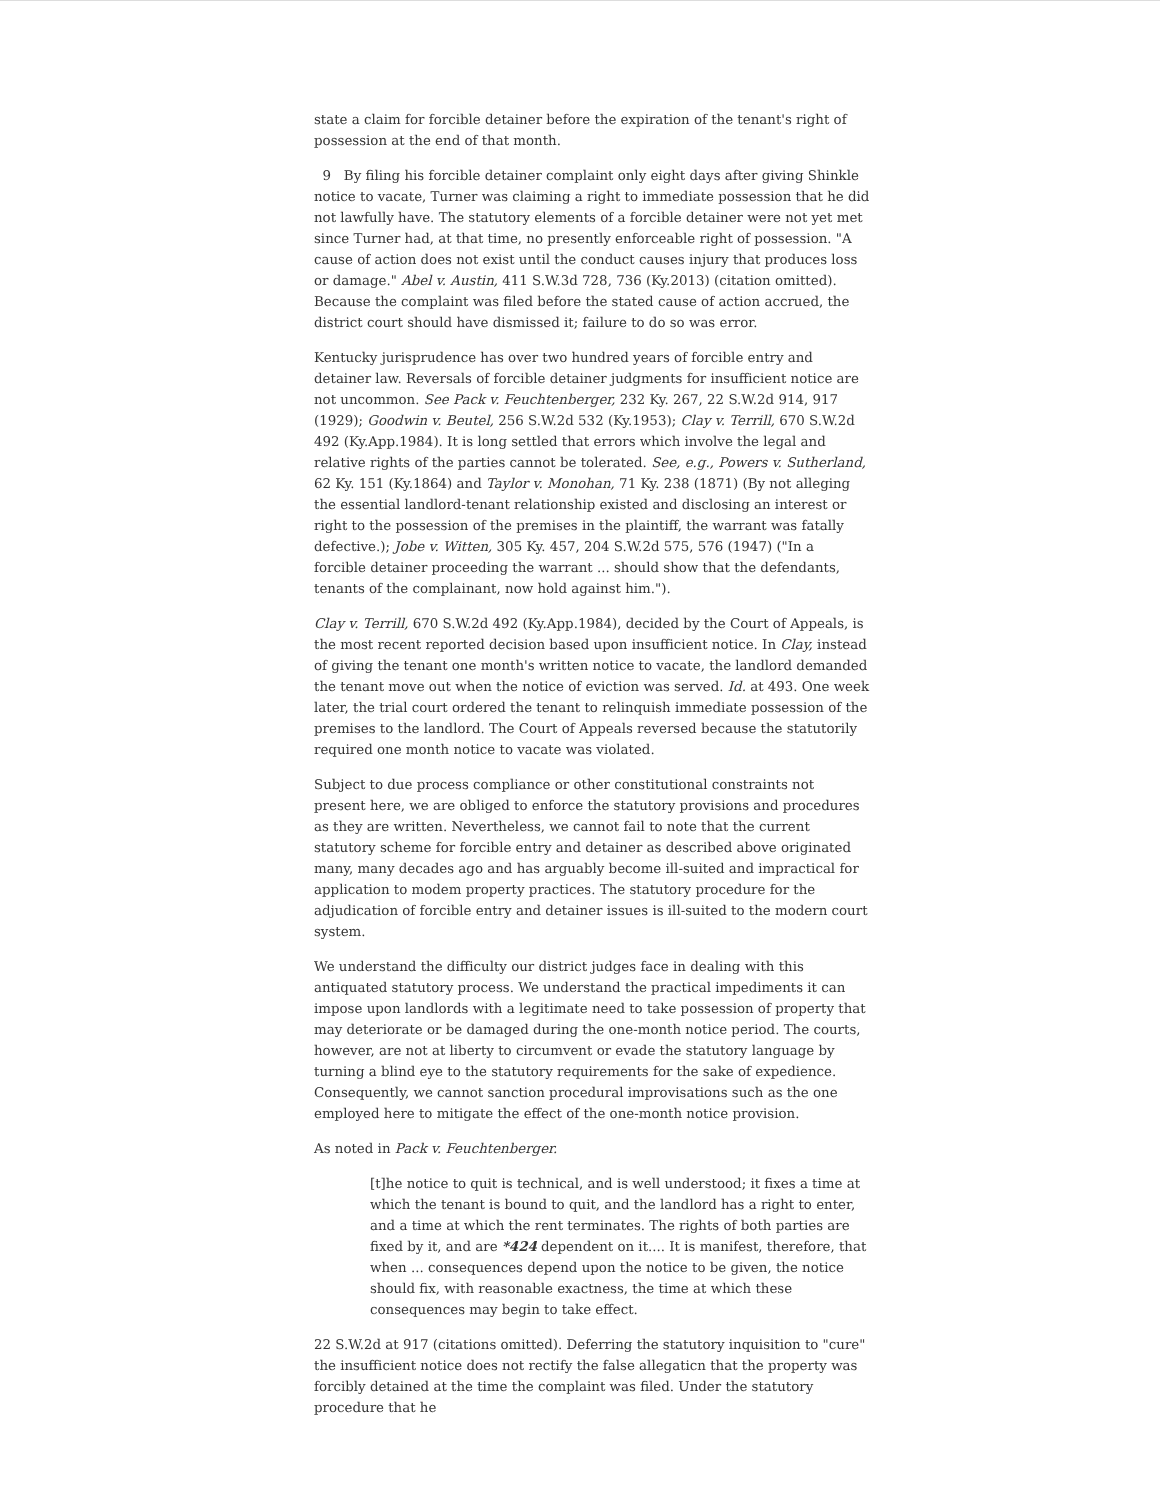state a claim for forcible detainer before the expiration of the tenant's right of possession at the end of that month.
9 By filing his forcible detainer complaint only eight days after giving Shinkle notice to vacate, Turner was claiming a right to immediate possession that he did not lawfully have. The statutory elements of a forcible detainer were not yet met since Turner had, at that time, no presently enforceable right of possession. "A cause of action does not exist until the conduct causes injury that produces loss or damage." Abel v. Austin, 411 S.W.3d 728, 736 (Ky.2013) (citation omitted). Because the complaint was filed before the stated cause of action accrued, the district court should have dismissed it; failure to do so was error.
Kentucky jurisprudence has over two hundred years of forcible entry and detainer law. Reversals of forcible detainer judgments for insufficient notice are not uncommon. See Pack v. Feuchtenberger, 232 Ky. 267, 22 S.W.2d 914, 917 (1929); Goodwin v. Beutel, 256 S.W.2d 532 (Ky.1953); Clay v. Terrill, 670 S.W.2d 492 (Ky.App.1984). It is long settled that errors which involve the legal and relative rights of the parties cannot be tolerated. See, e.g., Powers v. Sutherland, 62 Ky. 151 (Ky.1864) and Taylor v. Monohan, 71 Ky. 238 (1871) (By not alleging the essential landlord-tenant relationship existed and disclosing an interest or right to the possession of the premises in the plaintiff, the warrant was fatally defective.); Jobe v. Witten, 305 Ky. 457, 204 S.W.2d 575, 576 (1947) ("In a forcible detainer proceeding the warrant ... should show that the defendants, tenants of the complainant, now hold against him.").
Clay v. Terrill, 670 S.W.2d 492 (Ky.App.1984), decided by the Court of Appeals, is the most recent reported decision based upon insufficient notice. In Clay, instead of giving the tenant one month's written notice to vacate, the landlord demanded the tenant move out when the notice of eviction was served. Id. at 493. One week later, the trial court ordered the tenant to relinquish immediate possession of the premises to the landlord. The Court of Appeals reversed because the statutorily required one month notice to vacate was violated.
Subject to due process compliance or other constitutional constraints not present here, we are obliged to enforce the statutory provisions and procedures as they are written. Nevertheless, we cannot fail to note that the current statutory scheme for forcible entry and detainer as described above originated many, many decades ago and has arguably become ill-suited and impractical for application to modem property practices. The statutory procedure for the adjudication of forcible entry and detainer issues is ill-suited to the modern court system.
We understand the difficulty our district judges face in dealing with this antiquated statutory process. We understand the practical impediments it can impose upon landlords with a legitimate need to take possession of property that may deteriorate or be damaged during the one-month notice period. The courts, however, are not at liberty to circumvent or evade the statutory language by turning a blind eye to the statutory requirements for the sake of expedience. Consequently, we cannot sanction procedural improvisations such as the one employed here to mitigate the effect of the one-month notice provision.
As noted in Pack v. Feuchtenberger.
[t]he notice to quit is technical, and is well understood; it fixes a time at which the tenant is bound to quit, and the landlord has a right to enter, and a time at which the rent terminates. The rights of both parties are fixed by it, and are *424 dependent on it.... It is manifest, therefore, that when ... consequences depend upon the notice to be given, the notice should fix, with reasonable exactness, the time at which these consequences may begin to take effect.
22 S.W.2d at 917 (citations omitted). Deferring the statutory inquisition to "cure" the insufficient notice does not rectify the false allegaticn that the property was forcibly detained at the time the complaint was filed. Under the statutory procedure that he